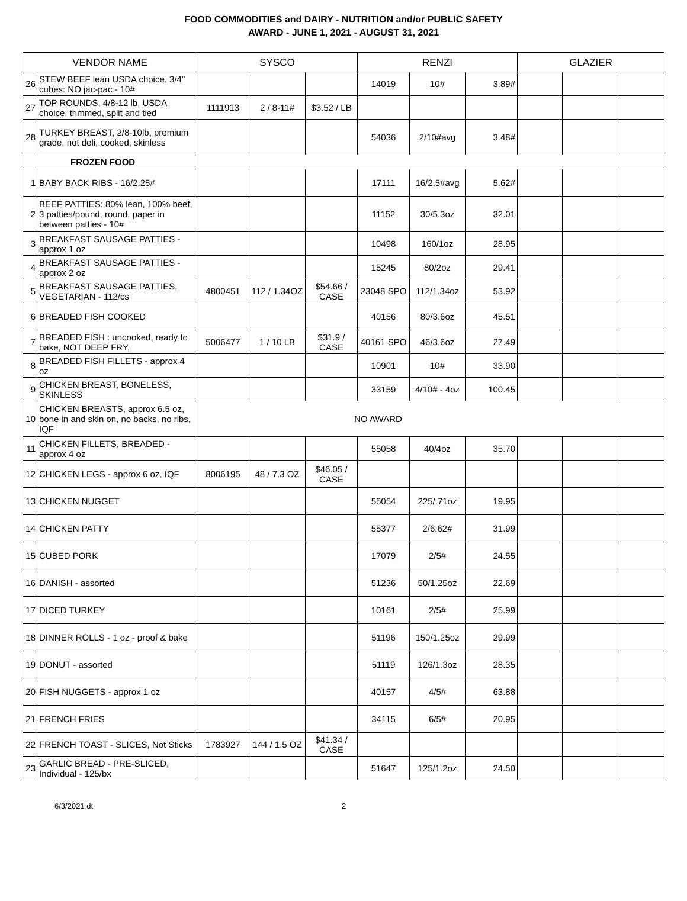FOOD COMMODITIES and DAIRY - NUTRITION and/or PUBLIC SAFETY
AWARD - JUNE 1, 2021 - AUGUST 31, 2021
| VENDOR NAME | | SYSCO | | | RENZI | | | GLAZIER | | |
| --- | --- | --- | --- | --- | --- | --- | --- | --- | --- | --- |
| 26 | STEW BEEF lean USDA choice, 3/4" cubes: NO jac-pac - 10# | | | | 14019 | 10# | 3.89# | | | |
| 27 | TOP ROUNDS, 4/8-12 lb, USDA choice, trimmed, split and tied | 1111913 | 2 / 8-11# | $3.52 / LB | | | | | | |
| 28 | TURKEY BREAST, 2/8-10lb, premium grade, not deli, cooked, skinless | | | | 54036 | 2/10#avg | 3.48# | | | |
| FROZEN FOOD | | | | | | | | | | |
| 1 | BABY BACK RIBS - 16/2.25# | | | | 17111 | 16/2.5#avg | 5.62# | | | |
| 2 | BEEF PATTIES: 80% lean, 100% beef, 3 patties/pound, round, paper in between patties - 10# | | | | 11152 | 30/5.3oz | 32.01 | | | |
| 3 | BREAKFAST SAUSAGE PATTIES - approx 1 oz | | | | 10498 | 160/1oz | 28.95 | | | |
| 4 | BREAKFAST SAUSAGE PATTIES - approx 2 oz | | | | 15245 | 80/2oz | 29.41 | | | |
| 5 | BREAKFAST SAUSAGE PATTIES, VEGETARIAN - 112/cs | 4800451 | 112 / 1.34OZ | $54.66 / CASE | 23048 SPO | 112/1.34oz | 53.92 | | | |
| 6 | BREADED FISH COOKED | | | | 40156 | 80/3.6oz | 45.51 | | | |
| 7 | BREADED FISH : uncooked, ready to bake, NOT DEEP FRY, | 5006477 | 1 / 10 LB | $31.9 / CASE | 40161 SPO | 46/3.6oz | 27.49 | | | |
| 8 | BREADED FISH FILLETS - approx 4 oz | | | | 10901 | 10# | 33.90 | | | |
| 9 | CHICKEN BREAST, BONELESS, SKINLESS | | | | 33159 | 4/10# - 4oz | 100.45 | | | |
| 10 | CHICKEN BREASTS, approx 6.5 oz, bone in and skin on, no backs, no ribs, IQF | NO AWARD | | | | | | | | |
| 11 | CHICKEN FILLETS, BREADED - approx 4 oz | | | | 55058 | 40/4oz | 35.70 | | | |
| 12 | CHICKEN LEGS - approx 6 oz, IQF | 8006195 | 48 / 7.3 OZ | $46.05 / CASE | | | | | | |
| 13 | CHICKEN NUGGET | | | | 55054 | 225/.71oz | 19.95 | | | |
| 14 | CHICKEN PATTY | | | | 55377 | 2/6.62# | 31.99 | | | |
| 15 | CUBED PORK | | | | 17079 | 2/5# | 24.55 | | | |
| 16 | DANISH - assorted | | | | 51236 | 50/1.25oz | 22.69 | | | |
| 17 | DICED TURKEY | | | | 10161 | 2/5# | 25.99 | | | |
| 18 | DINNER ROLLS - 1 oz - proof & bake | | | | 51196 | 150/1.25oz | 29.99 | | | |
| 19 | DONUT - assorted | | | | 51119 | 126/1.3oz | 28.35 | | | |
| 20 | FISH NUGGETS - approx 1 oz | | | | 40157 | 4/5# | 63.88 | | | |
| 21 | FRENCH FRIES | | | | 34115 | 6/5# | 20.95 | | | |
| 22 | FRENCH TOAST - SLICES, Not Sticks | 1783927 | 144 / 1.5 OZ | $41.34 / CASE | | | | | | |
| 23 | GARLIC BREAD - PRE-SLICED, Individual - 125/bx | | | | 51647 | 125/1.2oz | 24.50 | | | |
6/3/2021 dt 2